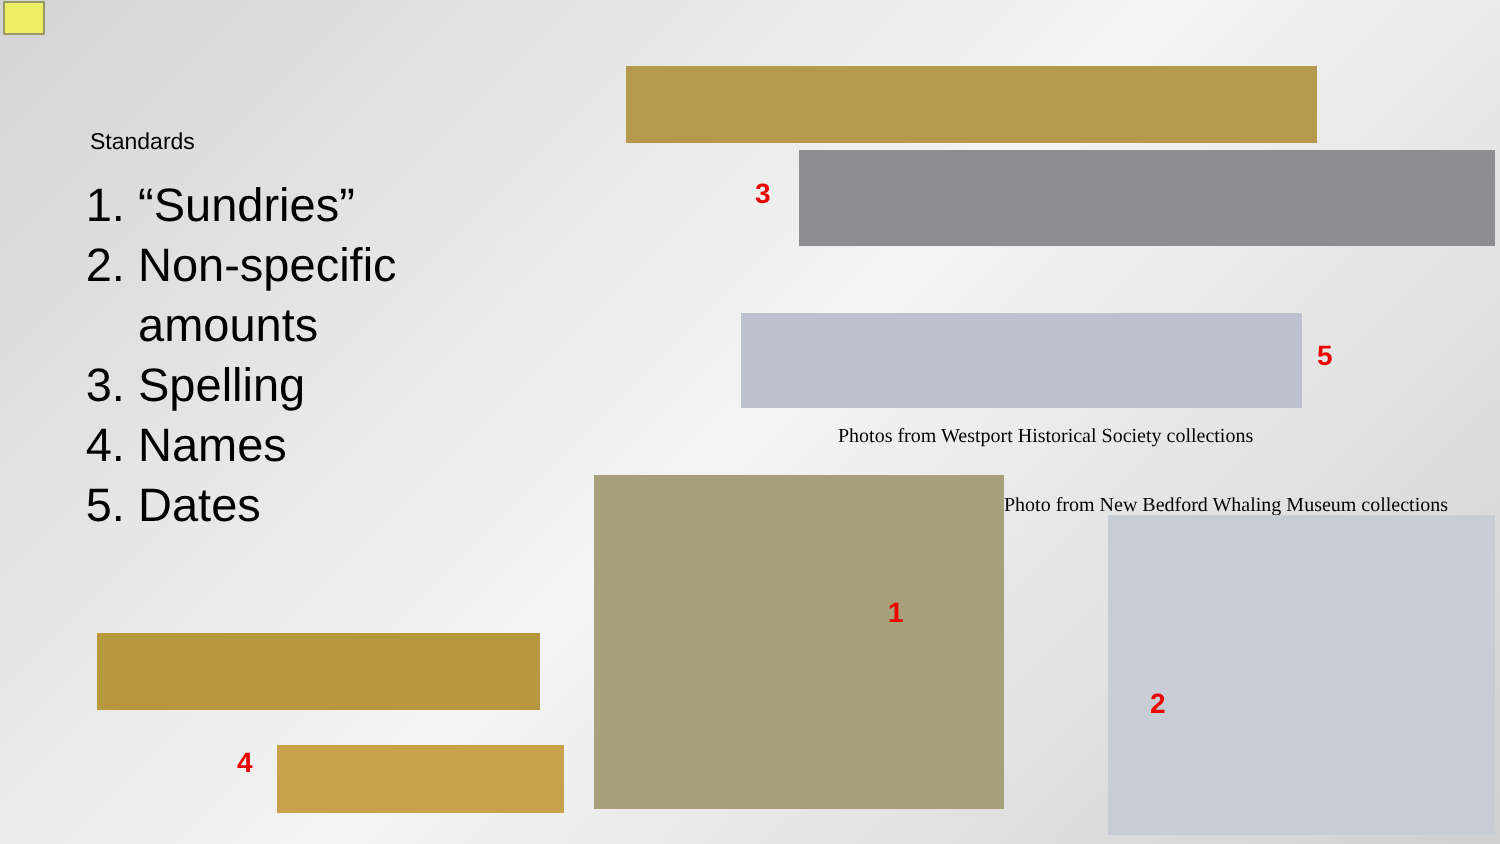Standards
1. “Sundries”
2. Non-specific amounts
3. Spelling
4. Names
5. Dates
3
5
Photos from Westport Historical Society collections
1
Photo from New Bedford Whaling Museum collections
2
4